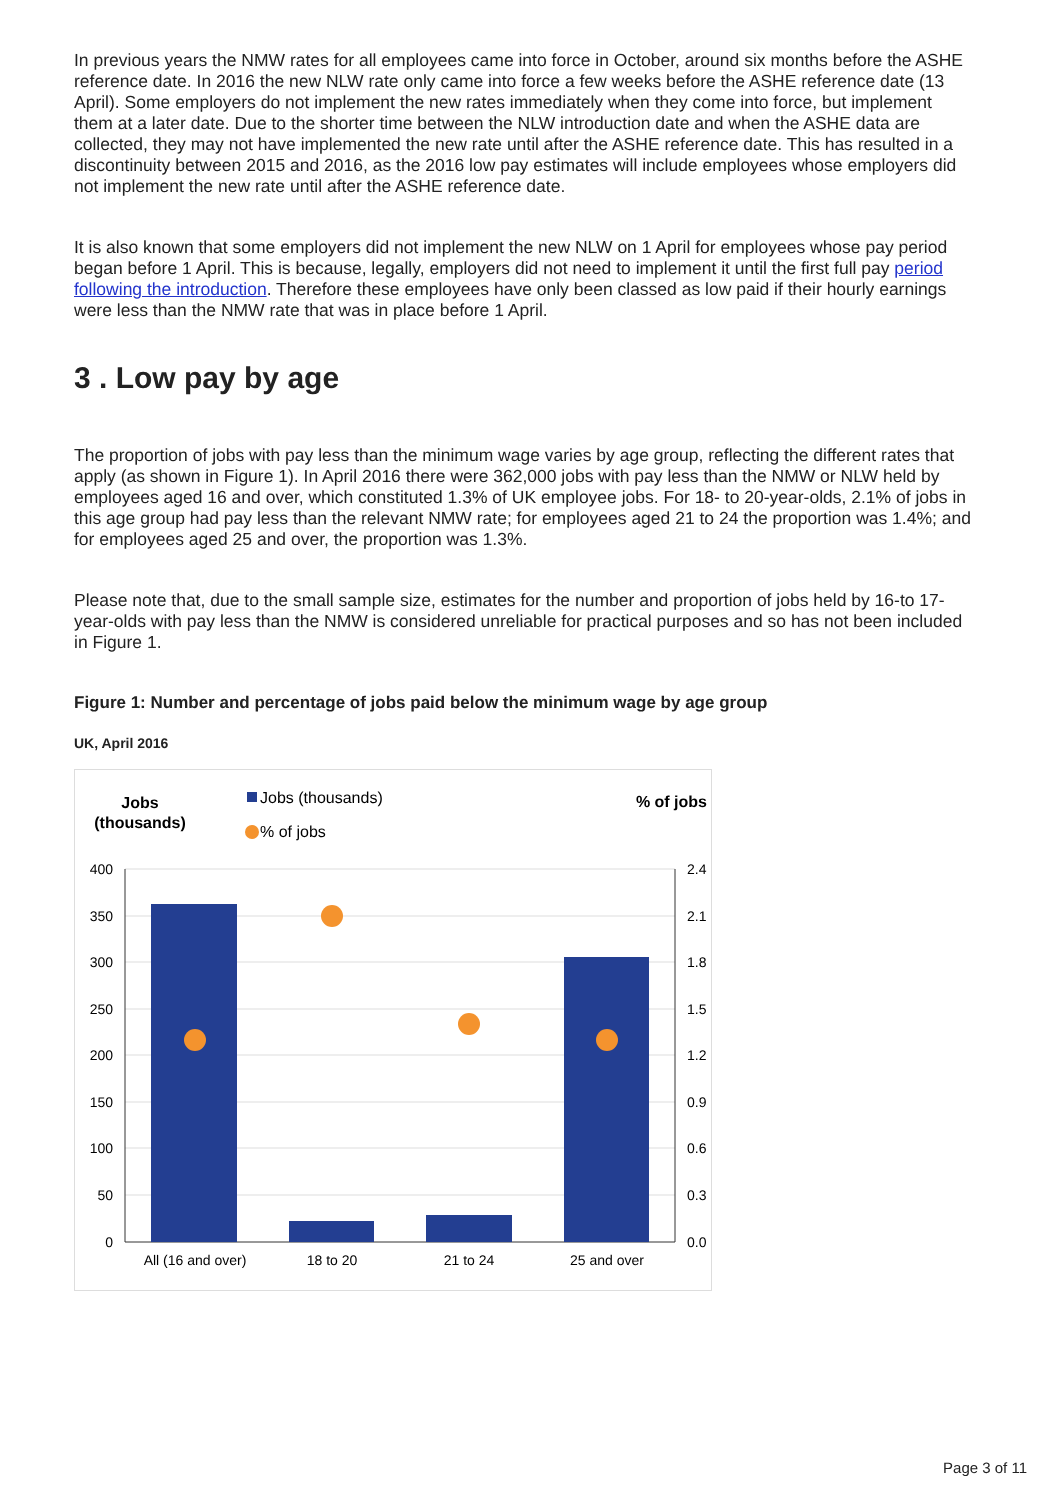In previous years the NMW rates for all employees came into force in October, around six months before the ASHE reference date. In 2016 the new NLW rate only came into force a few weeks before the ASHE reference date (13 April). Some employers do not implement the new rates immediately when they come into force, but implement them at a later date. Due to the shorter time between the NLW introduction date and when the ASHE data are collected, they may not have implemented the new rate until after the ASHE reference date. This has resulted in a discontinuity between 2015 and 2016, as the 2016 low pay estimates will include employees whose employers did not implement the new rate until after the ASHE reference date.
It is also known that some employers did not implement the new NLW on 1 April for employees whose pay period began before 1 April. This is because, legally, employers did not need to implement it until the first full pay period following the introduction. Therefore these employees have only been classed as low paid if their hourly earnings were less than the NMW rate that was in place before 1 April.
3 . Low pay by age
The proportion of jobs with pay less than the minimum wage varies by age group, reflecting the different rates that apply (as shown in Figure 1). In April 2016 there were 362,000 jobs with pay less than the NMW or NLW held by employees aged 16 and over, which constituted 1.3% of UK employee jobs. For 18- to 20-year-olds, 2.1% of jobs in this age group had pay less than the relevant NMW rate; for employees aged 21 to 24 the proportion was 1.4%; and for employees aged 25 and over, the proportion was 1.3%.
Please note that, due to the small sample size, estimates for the number and proportion of jobs held by 16-to 17-year-olds with pay less than the NMW is considered unreliable for practical purposes and so has not been included in Figure 1.
Figure 1: Number and percentage of jobs paid below the minimum wage by age group
UK, April 2016
Jobs
(thousands)
Jobs (thousands)
% of jobs
% of jobs
400
350
300
250
200
150
100
50
0
2.4
2.1
1.8
1.5
1.2
0.9
0.6
0.3
0.0
All (16 and over)
18 to 20
21 to 24
25 and over
Page 3 of 11